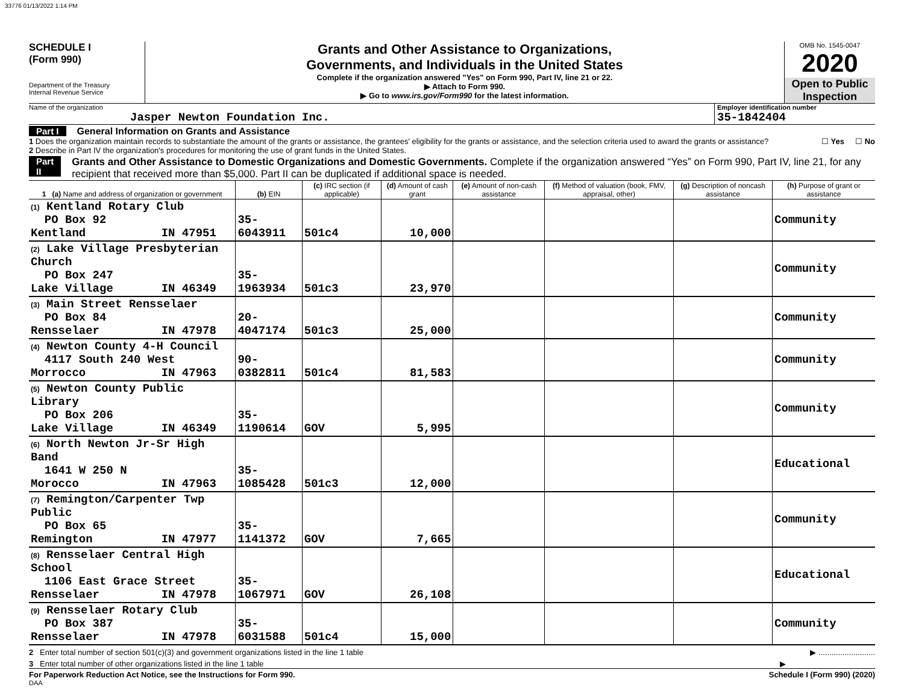33776 01/13/2022 1:14 PM
SCHEDULE I
(Form 990)
Department of the Treasury
Internal Revenue Service
Grants and Other Assistance to Organizations,
Governments, and Individuals in the United States
Complete if the organization answered "Yes" on Form 990, Part IV, line 21 or 22.
▶ Attach to Form 990.
▶ Go to www.irs.gov/Form990 for the latest information.
OMB No. 1545-0047
2020
Open to Public
Inspection
Name of the organization
Jasper Newton Foundation Inc.
Employer identification number
35-1842404
Part I General Information on Grants and Assistance
1 Does the organization maintain records to substantiate the amount of the grants or assistance, the grantees' eligibility for the grants or assistance, and the selection criteria used to award the grants or assistance? ☐ Yes ☐ No
2 Describe in Part IV the organization's procedures for monitoring the use of grant funds in the United States.
Part II Grants and Other Assistance to Domestic Organizations and Domestic Governments. Complete if the organization answered “Yes” on Form 990, Part IV, line 21, for any recipient that received more than $5,000. Part II can be duplicated if additional space is needed.
| 1 (a) Name and address of organization or government | (b) EIN | (c) IRC section (if applicable) | (d) Amount of cash grant | (e) Amount of non-cash assistance | (f) Method of valuation (book, FMV, appraisal, other) | (g) Description of noncash assistance | (h) Purpose of grant or assistance |
| --- | --- | --- | --- | --- | --- | --- | --- |
| (1) Kentland Rotary Club PO Box 92 Kentland IN 47951 | 35-6043911 | 501c4 | 10,000 | | | | Community |
| (2) Lake Village Presbyterian Church PO Box 247 Lake Village IN 46349 | 35-1963934 | 501c3 | 23,970 | | | | Community |
| (3) Main Street Rensselaer PO Box 84 Rensselaer IN 47978 | 20-4047174 | 501c3 | 25,000 | | | | Community |
| (4) Newton County 4-H Council 4117 South 240 West Morrocco IN 47963 | 90-0382811 | 501c4 | 81,583 | | | | Community |
| (5) Newton County Public Library PO Box 206 Lake Village IN 46349 | 35-1190614 | GOV | 5,995 | | | | Community |
| (6) North Newton Jr-Sr High Band 1641 W 250 N Morocco IN 47963 | 35-1085428 | 501c3 | 12,000 | | | | Educational |
| (7) Remington/Carpenter Twp Public PO Box 65 Remington IN 47977 | 35-1141372 | GOV | 7,665 | | | | Community |
| (8) Rensselaer Central High School 1106 East Grace Street Rensselaer IN 47978 | 35-1067971 | GOV | 26,108 | | | | Educational |
| (9) Rensselaer Rotary Club PO Box 387 Rensselaer IN 47978 | 35-6031588 | 501c4 | 15,000 | | | | Community |
2 Enter total number of section 501(c)(3) and government organizations listed in the line 1 table ▶ ..........................
3 Enter total number of other organizations listed in the line 1 table ▶
For Paperwork Reduction Act Notice, see the Instructions for Form 990. Schedule I (Form 990) (2020)
DAA